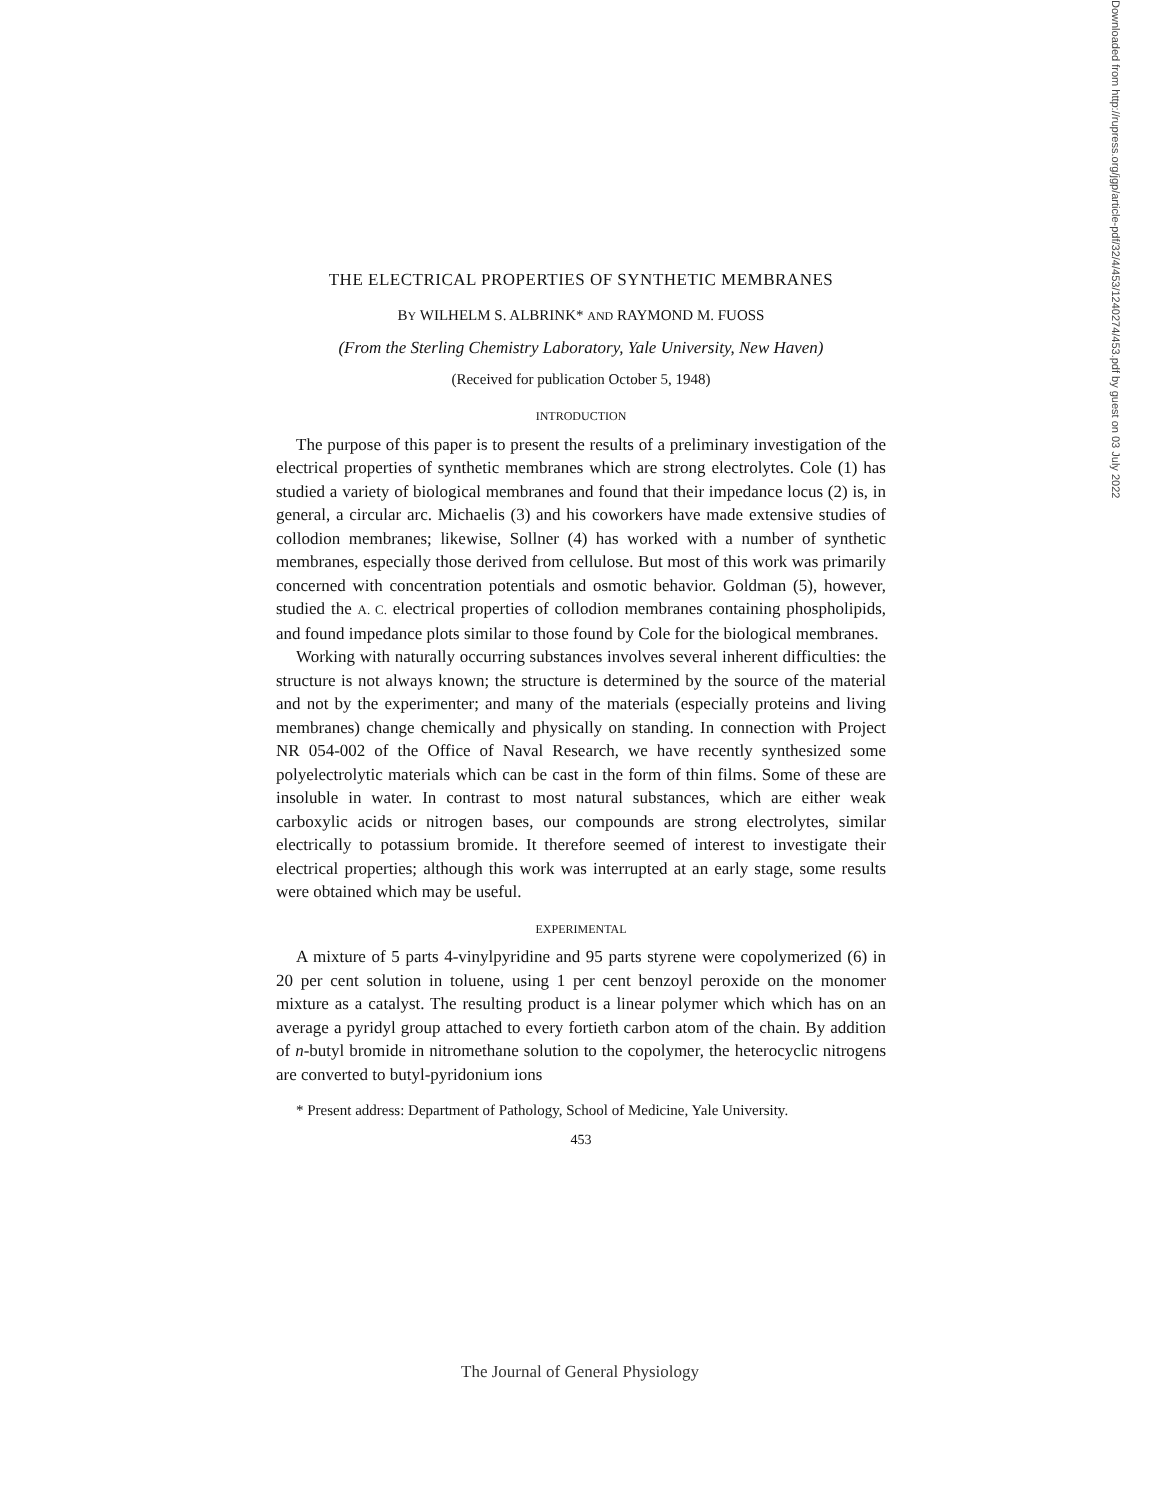THE ELECTRICAL PROPERTIES OF SYNTHETIC MEMBRANES
BY WILHELM S. ALBRINK* AND RAYMOND M. FUOSS
(From the Sterling Chemistry Laboratory, Yale University, New Haven)
(Received for publication October 5, 1948)
INTRODUCTION
The purpose of this paper is to present the results of a preliminary investigation of the electrical properties of synthetic membranes which are strong electrolytes. Cole (1) has studied a variety of biological membranes and found that their impedance locus (2) is, in general, a circular arc. Michaelis (3) and his coworkers have made extensive studies of collodion membranes; likewise, Sollner (4) has worked with a number of synthetic membranes, especially those derived from cellulose. But most of this work was primarily concerned with concentration potentials and osmotic behavior. Goldman (5), however, studied the A. C. electrical properties of collodion membranes containing phospholipids, and found impedance plots similar to those found by Cole for the biological membranes.
Working with naturally occurring substances involves several inherent difficulties: the structure is not always known; the structure is determined by the source of the material and not by the experimenter; and many of the materials (especially proteins and living membranes) change chemically and physically on standing. In connection with Project NR 054-002 of the Office of Naval Research, we have recently synthesized some polyelectrolytic materials which can be cast in the form of thin films. Some of these are insoluble in water. In contrast to most natural substances, which are either weak carboxylic acids or nitrogen bases, our compounds are strong electrolytes, similar electrically to potassium bromide. It therefore seemed of interest to investigate their electrical properties; although this work was interrupted at an early stage, some results were obtained which may be useful.
EXPERIMENTAL
A mixture of 5 parts 4-vinylpyridine and 95 parts styrene were copolymerized (6) in 20 per cent solution in toluene, using 1 per cent benzoyl peroxide on the monomer mixture as a catalyst. The resulting product is a linear polymer which which has on an average a pyridyl group attached to every fortieth carbon atom of the chain. By addition of n-butyl bromide in nitromethane solution to the copolymer, the heterocyclic nitrogens are converted to butyl-pyridonium ions
* Present address: Department of Pathology, School of Medicine, Yale University.
453
Downloaded from http://rupress.org/jgp/article-pdf/32/4/453/1240274/453.pdf by guest on 03 July 2022
The Journal of General Physiology